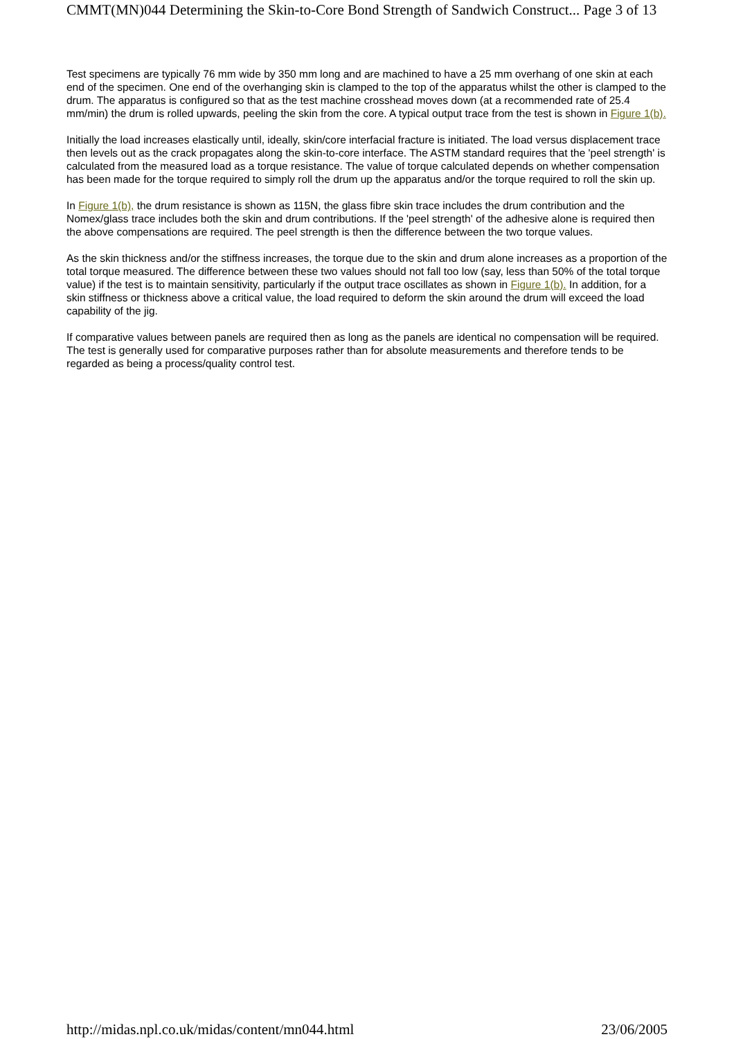CMMT(MN)044 Determining the Skin-to-Core Bond Strength of Sandwich Construct... Page 3 of 13
Test specimens are typically 76 mm wide by 350 mm long and are machined to have a 25 mm overhang of one skin at each end of the specimen. One end of the overhanging skin is clamped to the top of the apparatus whilst the other is clamped to the drum. The apparatus is configured so that as the test machine crosshead moves down (at a recommended rate of 25.4 mm/min) the drum is rolled upwards, peeling the skin from the core. A typical output trace from the test is shown in Figure 1(b).
Initially the load increases elastically until, ideally, skin/core interfacial fracture is initiated. The load versus displacement trace then levels out as the crack propagates along the skin-to-core interface. The ASTM standard requires that the 'peel strength' is calculated from the measured load as a torque resistance. The value of torque calculated depends on whether compensation has been made for the torque required to simply roll the drum up the apparatus and/or the torque required to roll the skin up.
In Figure 1(b), the drum resistance is shown as 115N, the glass fibre skin trace includes the drum contribution and the Nomex/glass trace includes both the skin and drum contributions. If the 'peel strength' of the adhesive alone is required then the above compensations are required. The peel strength is then the difference between the two torque values.
As the skin thickness and/or the stiffness increases, the torque due to the skin and drum alone increases as a proportion of the total torque measured. The difference between these two values should not fall too low (say, less than 50% of the total torque value) if the test is to maintain sensitivity, particularly if the output trace oscillates as shown in Figure 1(b). In addition, for a skin stiffness or thickness above a critical value, the load required to deform the skin around the drum will exceed the load capability of the jig.
If comparative values between panels are required then as long as the panels are identical no compensation will be required. The test is generally used for comparative purposes rather than for absolute measurements and therefore tends to be regarded as being a process/quality control test.
http://midas.npl.co.uk/midas/content/mn044.html 23/06/2005